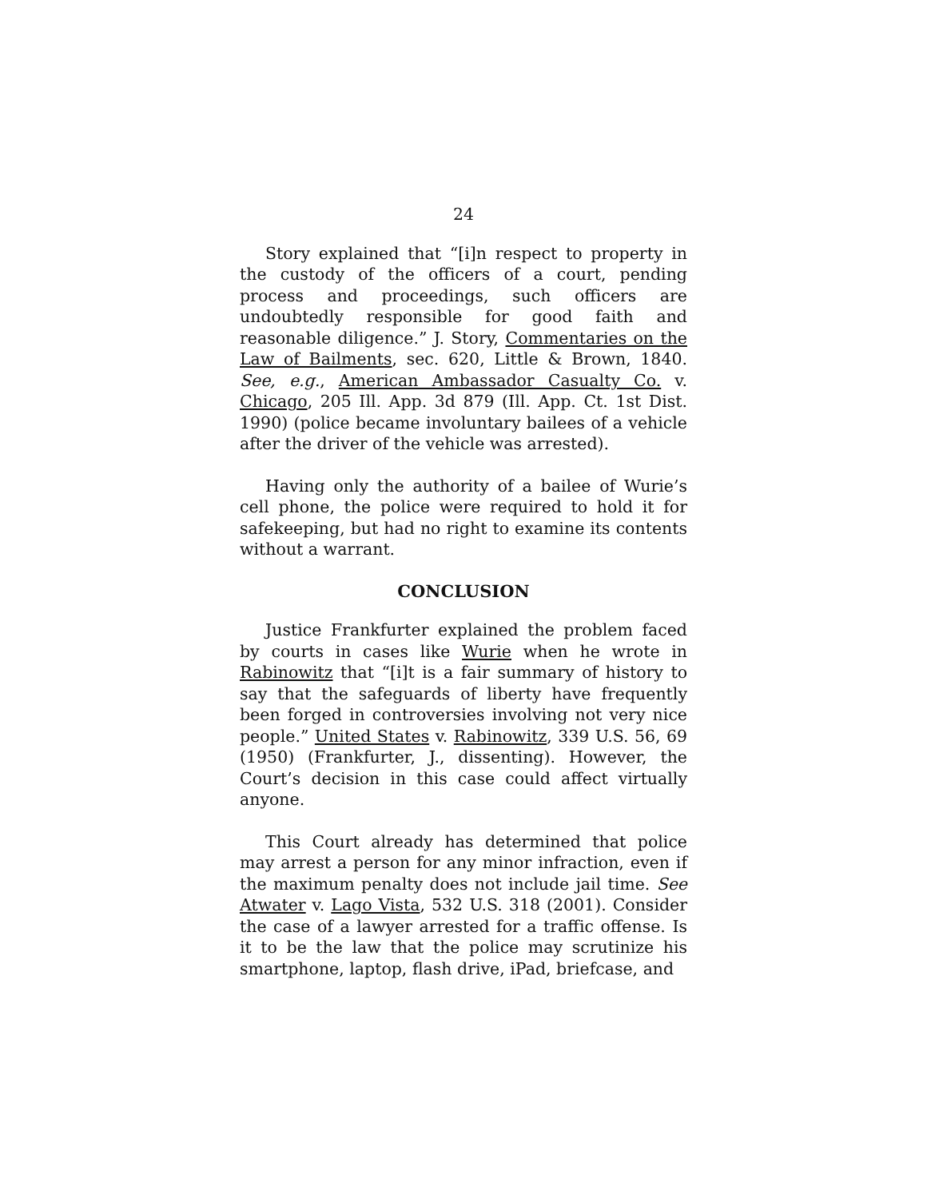24
Story explained that “[i]n respect to property in the custody of the officers of a court, pending process and proceedings, such officers are undoubtedly responsible for good faith and reasonable diligence.” J. Story, Commentaries on the Law of Bailments, sec. 620, Little & Brown, 1840. See, e.g., American Ambassador Casualty Co. v. Chicago, 205 Ill. App. 3d 879 (Ill. App. Ct. 1st Dist. 1990) (police became involuntary bailees of a vehicle after the driver of the vehicle was arrested).
Having only the authority of a bailee of Wurie’s cell phone, the police were required to hold it for safekeeping, but had no right to examine its contents without a warrant.
CONCLUSION
Justice Frankfurter explained the problem faced by courts in cases like Wurie when he wrote in Rabinowitz that “[i]t is a fair summary of history to say that the safeguards of liberty have frequently been forged in controversies involving not very nice people.” United States v. Rabinowitz, 339 U.S. 56, 69 (1950) (Frankfurter, J., dissenting). However, the Court’s decision in this case could affect virtually anyone.
This Court already has determined that police may arrest a person for any minor infraction, even if the maximum penalty does not include jail time. See Atwater v. Lago Vista, 532 U.S. 318 (2001). Consider the case of a lawyer arrested for a traffic offense. Is it to be the law that the police may scrutinize his smartphone, laptop, flash drive, iPad, briefcase, and